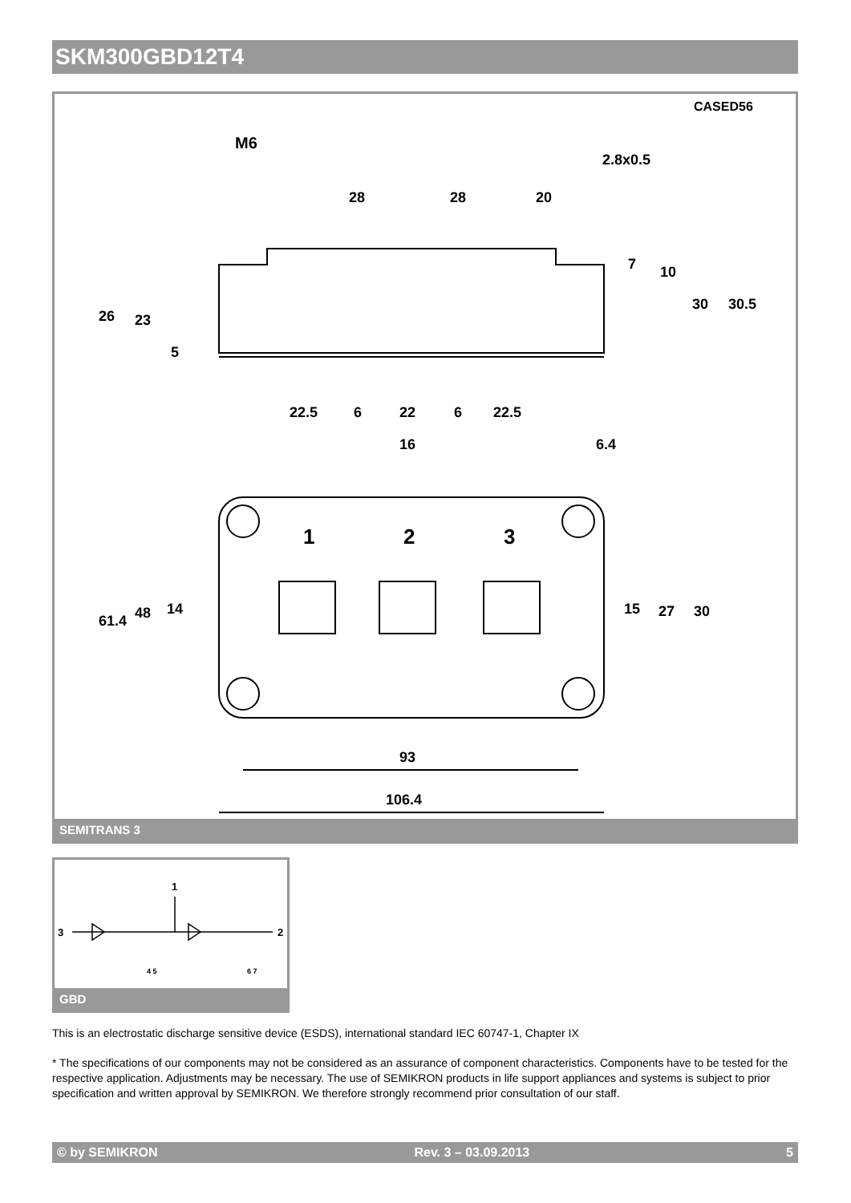SKM300GBD12T4
CASED56
M6
2.8x0.5
28
28
20
26
23
5
7
10
30
30.5
22.5
6
22
6
22.5
16
6.4
1
2
3
61.4
48
14
15
27
30
93
106.4
SEMITRANS 3
1
3
2
4 5
6 7
GBD
This is an electrostatic discharge sensitive device (ESDS), international standard IEC 60747-1, Chapter IX
* The specifications of our components may not be considered as an assurance of component characteristics. Components have to be tested for the respective application. Adjustments may be necessary. The use of SEMIKRON products in life support appliances and systems is subject to prior specification and written approval by SEMIKRON. We therefore strongly recommend prior consultation of our staff.
© by SEMIKRON Rev. 3 – 03.09.2013 5